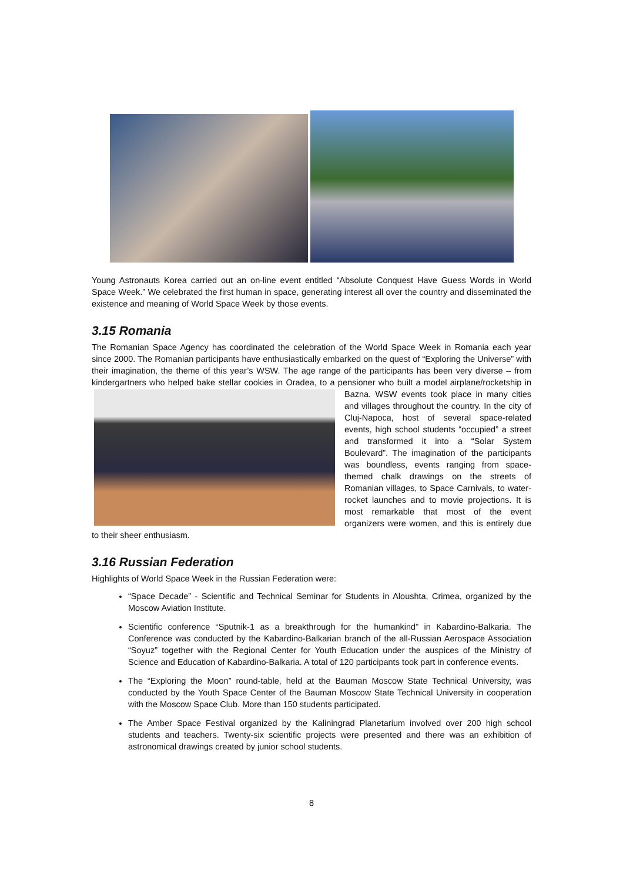Young Astronauts Korea carried out an on-line event entitled “Absolute Conquest Have Guess Words in World Space Week.” We celebrated the first human in space, generating interest all over the country and disseminated the existence and meaning of World Space Week by those events.
3.15 Romania
The Romanian Space Agency has coordinated the celebration of the World Space Week in Romania each year since 2000. The Romanian participants have enthusiastically embarked on the quest of “Exploring the Universe” with their imagination, the theme of this year’s WSW. The age range of the participants has been very diverse – from kindergartners who helped bake stellar cookies in Oradea, to a pensioner who built a model airplane/rocketship in Bazna. WSW events took place in many cities and villages throughout the country. In the city of Cluj-Napoca, host of several space-related events, high school students “occupied” a street and transformed it into a “Solar System Boulevard”. The imagination of the participants was boundless, events ranging from space-themed chalk drawings on the streets of Romanian villages, to Space Carnivals, to water-rocket launches and to movie projections. It is most remarkable that most of the event organizers were women, and this is entirely due to their sheer enthusiasm.
3.16 Russian Federation
Highlights of World Space Week in the Russian Federation were:
“Space Decade” - Scientific and Technical Seminar for Students in Aloushta, Crimea, organized by the Moscow Aviation Institute.
Scientific conference “Sputnik-1 as a breakthrough for the humankind” in Kabardino-Balkaria. The Conference was conducted by the Kabardino-Balkarian branch of the all-Russian Aerospace Association “Soyuz” together with the Regional Center for Youth Education under the auspices of the Ministry of Science and Education of Kabardino-Balkaria. A total of 120 participants took part in conference events.
The “Exploring the Moon” round-table, held at the Bauman Moscow State Technical University, was conducted by the Youth Space Center of the Bauman Moscow State Technical University in cooperation with the Moscow Space Club. More than 150 students participated.
The Amber Space Festival organized by the Kaliningrad Planetarium involved over 200 high school students and teachers. Twenty-six scientific projects were presented and there was an exhibition of astronomical drawings created by junior school students.
8